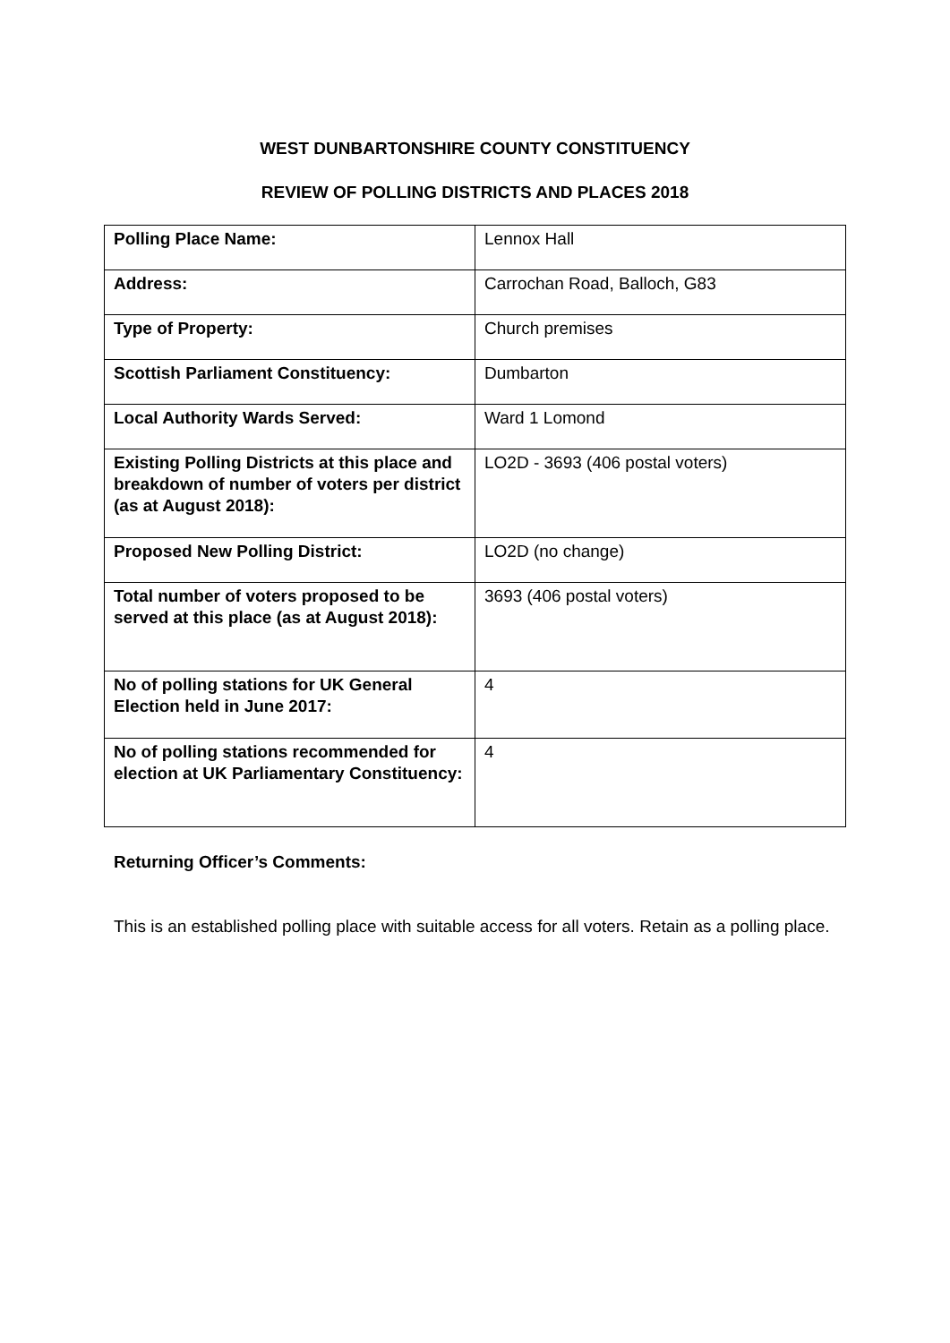WEST DUNBARTONSHIRE COUNTY CONSTITUENCY
REVIEW OF POLLING DISTRICTS AND PLACES 2018
| Polling Place Name: | Lennox Hall |
| Address: | Carrochan Road, Balloch, G83 |
| Type of Property: | Church premises |
| Scottish Parliament Constituency: | Dumbarton |
| Local Authority Wards Served: | Ward 1 Lomond |
| Existing Polling Districts at this place and breakdown of number of voters per district (as at August 2018): | LO2D - 3693 (406 postal voters) |
| Proposed New Polling District: | LO2D (no change) |
| Total number of voters proposed to be served at this place (as at August 2018): | 3693 (406 postal voters) |
| No of polling stations for UK General Election held in June 2017: | 4 |
| No of polling stations recommended for election at UK Parliamentary Constituency: | 4 |
Returning Officer’s Comments:
This is an established polling place with suitable access for all voters. Retain as a polling place.